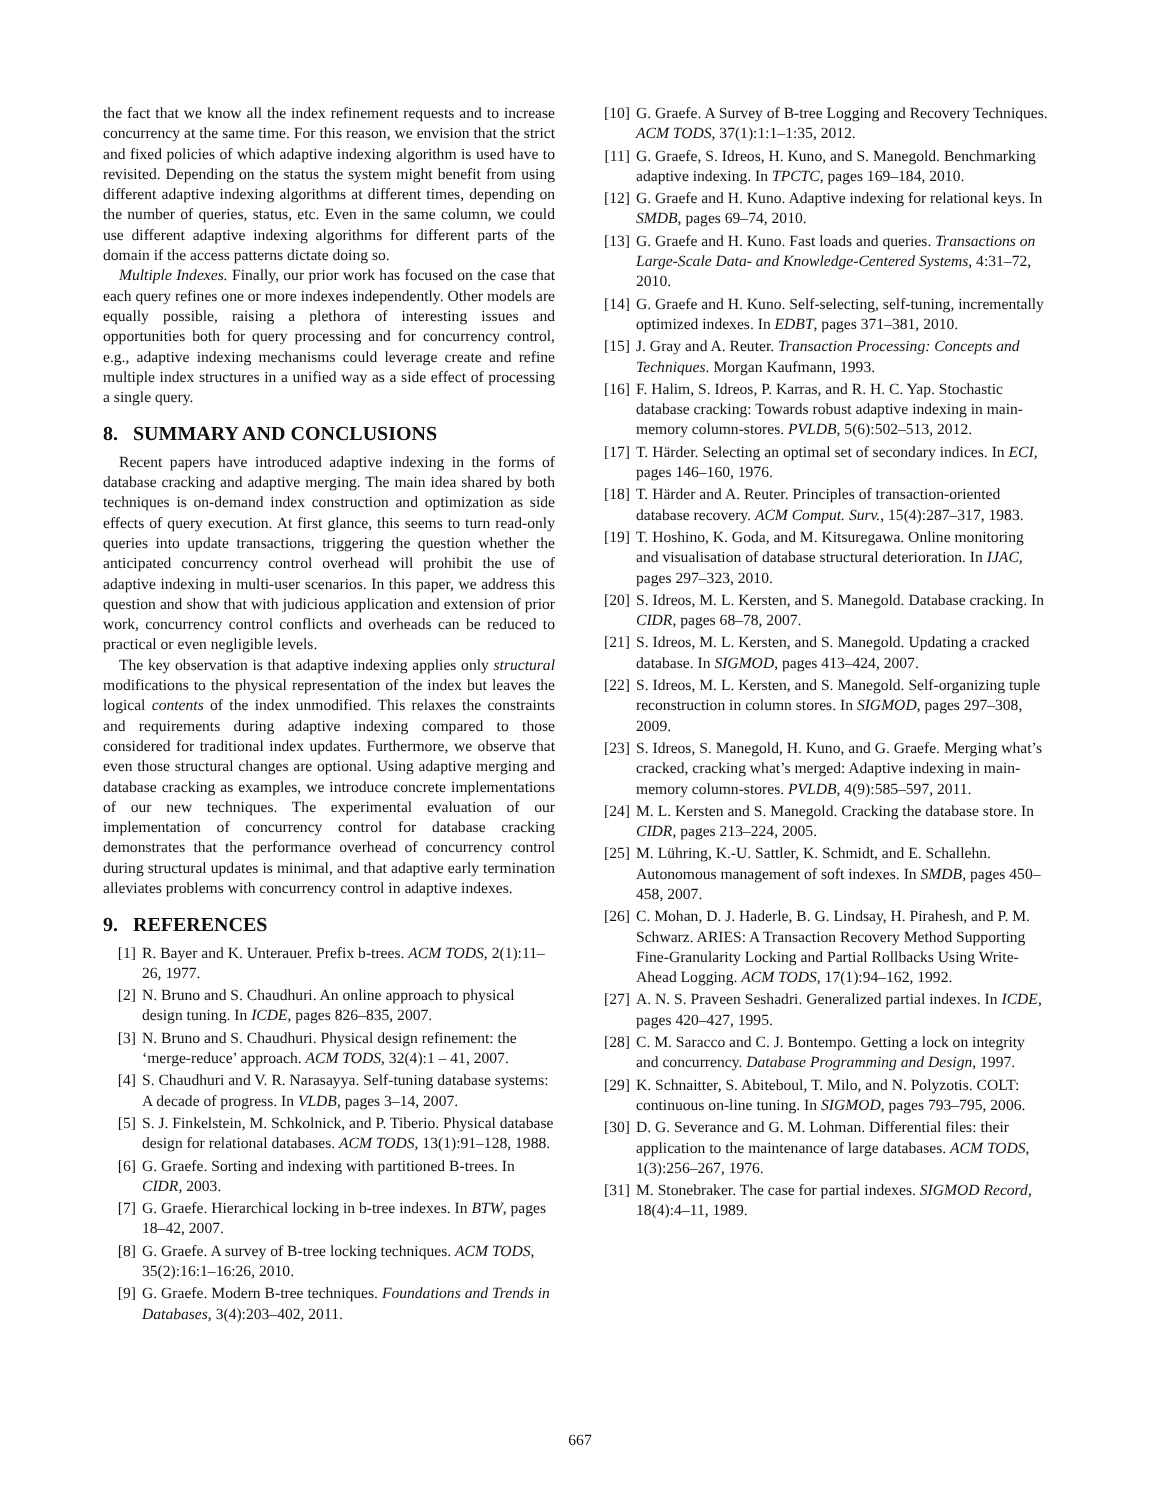the fact that we know all the index refinement requests and to increase concurrency at the same time. For this reason, we envision that the strict and fixed policies of which adaptive indexing algorithm is used have to revisited. Depending on the status the system might benefit from using different adaptive indexing algorithms at different times, depending on the number of queries, status, etc. Even in the same column, we could use different adaptive indexing algorithms for different parts of the domain if the access patterns dictate doing so.
Multiple Indexes. Finally, our prior work has focused on the case that each query refines one or more indexes independently. Other models are equally possible, raising a plethora of interesting issues and opportunities both for query processing and for concurrency control, e.g., adaptive indexing mechanisms could leverage create and refine multiple index structures in a unified way as a side effect of processing a single query.
8. SUMMARY AND CONCLUSIONS
Recent papers have introduced adaptive indexing in the forms of database cracking and adaptive merging. The main idea shared by both techniques is on-demand index construction and optimization as side effects of query execution. At first glance, this seems to turn read-only queries into update transactions, triggering the question whether the anticipated concurrency control overhead will prohibit the use of adaptive indexing in multi-user scenarios. In this paper, we address this question and show that with judicious application and extension of prior work, concurrency control conflicts and overheads can be reduced to practical or even negligible levels.
The key observation is that adaptive indexing applies only structural modifications to the physical representation of the index but leaves the logical contents of the index unmodified. This relaxes the constraints and requirements during adaptive indexing compared to those considered for traditional index updates. Furthermore, we observe that even those structural changes are optional. Using adaptive merging and database cracking as examples, we introduce concrete implementations of our new techniques. The experimental evaluation of our implementation of concurrency control for database cracking demonstrates that the performance overhead of concurrency control during structural updates is minimal, and that adaptive early termination alleviates problems with concurrency control in adaptive indexes.
9. REFERENCES
[1] R. Bayer and K. Unterauer. Prefix b-trees. ACM TODS, 2(1):11–26, 1977.
[2] N. Bruno and S. Chaudhuri. An online approach to physical design tuning. In ICDE, pages 826–835, 2007.
[3] N. Bruno and S. Chaudhuri. Physical design refinement: the ‘merge-reduce’ approach. ACM TODS, 32(4):1 – 41, 2007.
[4] S. Chaudhuri and V. R. Narasayya. Self-tuning database systems: A decade of progress. In VLDB, pages 3–14, 2007.
[5] S. J. Finkelstein, M. Schkolnick, and P. Tiberio. Physical database design for relational databases. ACM TODS, 13(1):91–128, 1988.
[6] G. Graefe. Sorting and indexing with partitioned B-trees. In CIDR, 2003.
[7] G. Graefe. Hierarchical locking in b-tree indexes. In BTW, pages 18–42, 2007.
[8] G. Graefe. A survey of B-tree locking techniques. ACM TODS, 35(2):16:1–16:26, 2010.
[9] G. Graefe. Modern B-tree techniques. Foundations and Trends in Databases, 3(4):203–402, 2011.
[10] G. Graefe. A Survey of B-tree Logging and Recovery Techniques. ACM TODS, 37(1):1:1–1:35, 2012.
[11] G. Graefe, S. Idreos, H. Kuno, and S. Manegold. Benchmarking adaptive indexing. In TPCTC, pages 169–184, 2010.
[12] G. Graefe and H. Kuno. Adaptive indexing for relational keys. In SMDB, pages 69–74, 2010.
[13] G. Graefe and H. Kuno. Fast loads and queries. Transactions on Large-Scale Data- and Knowledge-Centered Systems, 4:31–72, 2010.
[14] G. Graefe and H. Kuno. Self-selecting, self-tuning, incrementally optimized indexes. In EDBT, pages 371–381, 2010.
[15] J. Gray and A. Reuter. Transaction Processing: Concepts and Techniques. Morgan Kaufmann, 1993.
[16] F. Halim, S. Idreos, P. Karras, and R. H. C. Yap. Stochastic database cracking: Towards robust adaptive indexing in main-memory column-stores. PVLDB, 5(6):502–513, 2012.
[17] T. Härder. Selecting an optimal set of secondary indices. In ECI, pages 146–160, 1976.
[18] T. Härder and A. Reuter. Principles of transaction-oriented database recovery. ACM Comput. Surv., 15(4):287–317, 1983.
[19] T. Hoshino, K. Goda, and M. Kitsuregawa. Online monitoring and visualisation of database structural deterioration. In IJAC, pages 297–323, 2010.
[20] S. Idreos, M. L. Kersten, and S. Manegold. Database cracking. In CIDR, pages 68–78, 2007.
[21] S. Idreos, M. L. Kersten, and S. Manegold. Updating a cracked database. In SIGMOD, pages 413–424, 2007.
[22] S. Idreos, M. L. Kersten, and S. Manegold. Self-organizing tuple reconstruction in column stores. In SIGMOD, pages 297–308, 2009.
[23] S. Idreos, S. Manegold, H. Kuno, and G. Graefe. Merging what’s cracked, cracking what’s merged: Adaptive indexing in main-memory column-stores. PVLDB, 4(9):585–597, 2011.
[24] M. L. Kersten and S. Manegold. Cracking the database store. In CIDR, pages 213–224, 2005.
[25] M. Lühring, K.-U. Sattler, K. Schmidt, and E. Schallehn. Autonomous management of soft indexes. In SMDB, pages 450–458, 2007.
[26] C. Mohan, D. J. Haderle, B. G. Lindsay, H. Pirahesh, and P. M. Schwarz. ARIES: A Transaction Recovery Method Supporting Fine-Granularity Locking and Partial Rollbacks Using Write-Ahead Logging. ACM TODS, 17(1):94–162, 1992.
[27] A. N. S. Praveen Seshadri. Generalized partial indexes. In ICDE, pages 420–427, 1995.
[28] C. M. Saracco and C. J. Bontempo. Getting a lock on integrity and concurrency. Database Programming and Design, 1997.
[29] K. Schnaitter, S. Abiteboul, T. Milo, and N. Polyzotis. COLT: continuous on-line tuning. In SIGMOD, pages 793–795, 2006.
[30] D. G. Severance and G. M. Lohman. Differential files: their application to the maintenance of large databases. ACM TODS, 1(3):256–267, 1976.
[31] M. Stonebraker. The case for partial indexes. SIGMOD Record, 18(4):4–11, 1989.
667